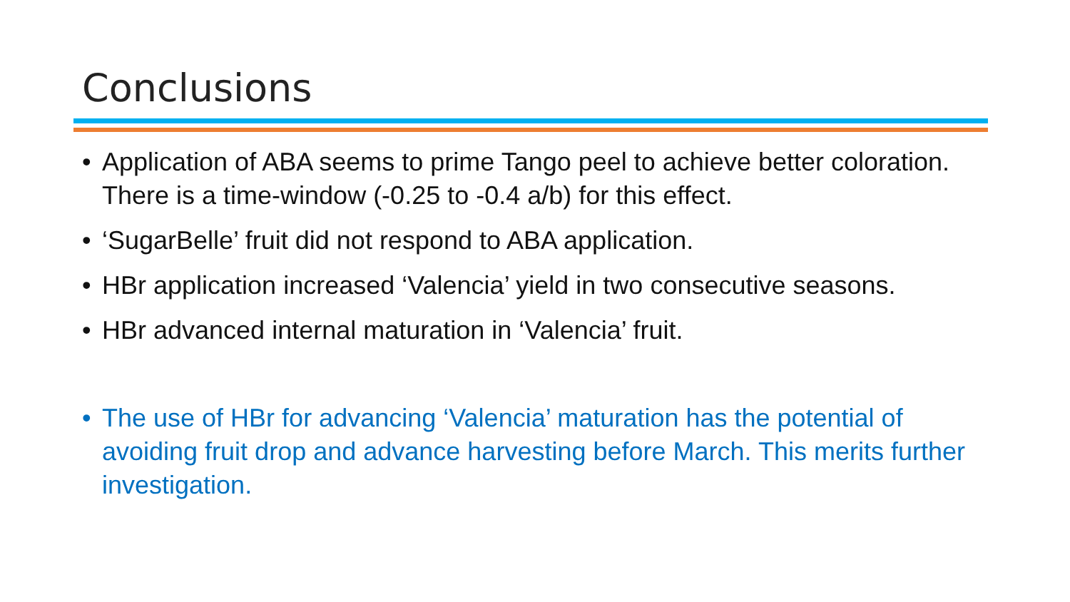Conclusions
• Application of ABA seems to prime Tango peel to achieve better coloration. There is a time-window (-0.25 to -0.4 a/b) for this effect.
• ‘SugarBelle’ fruit did not respond to ABA application.
• HBr application increased ‘Valencia’ yield in two consecutive seasons.
• HBr advanced internal maturation in ‘Valencia’ fruit.
• The use of HBr for advancing ‘Valencia’ maturation has the potential of avoiding fruit drop and advance harvesting before March. This merits further investigation.